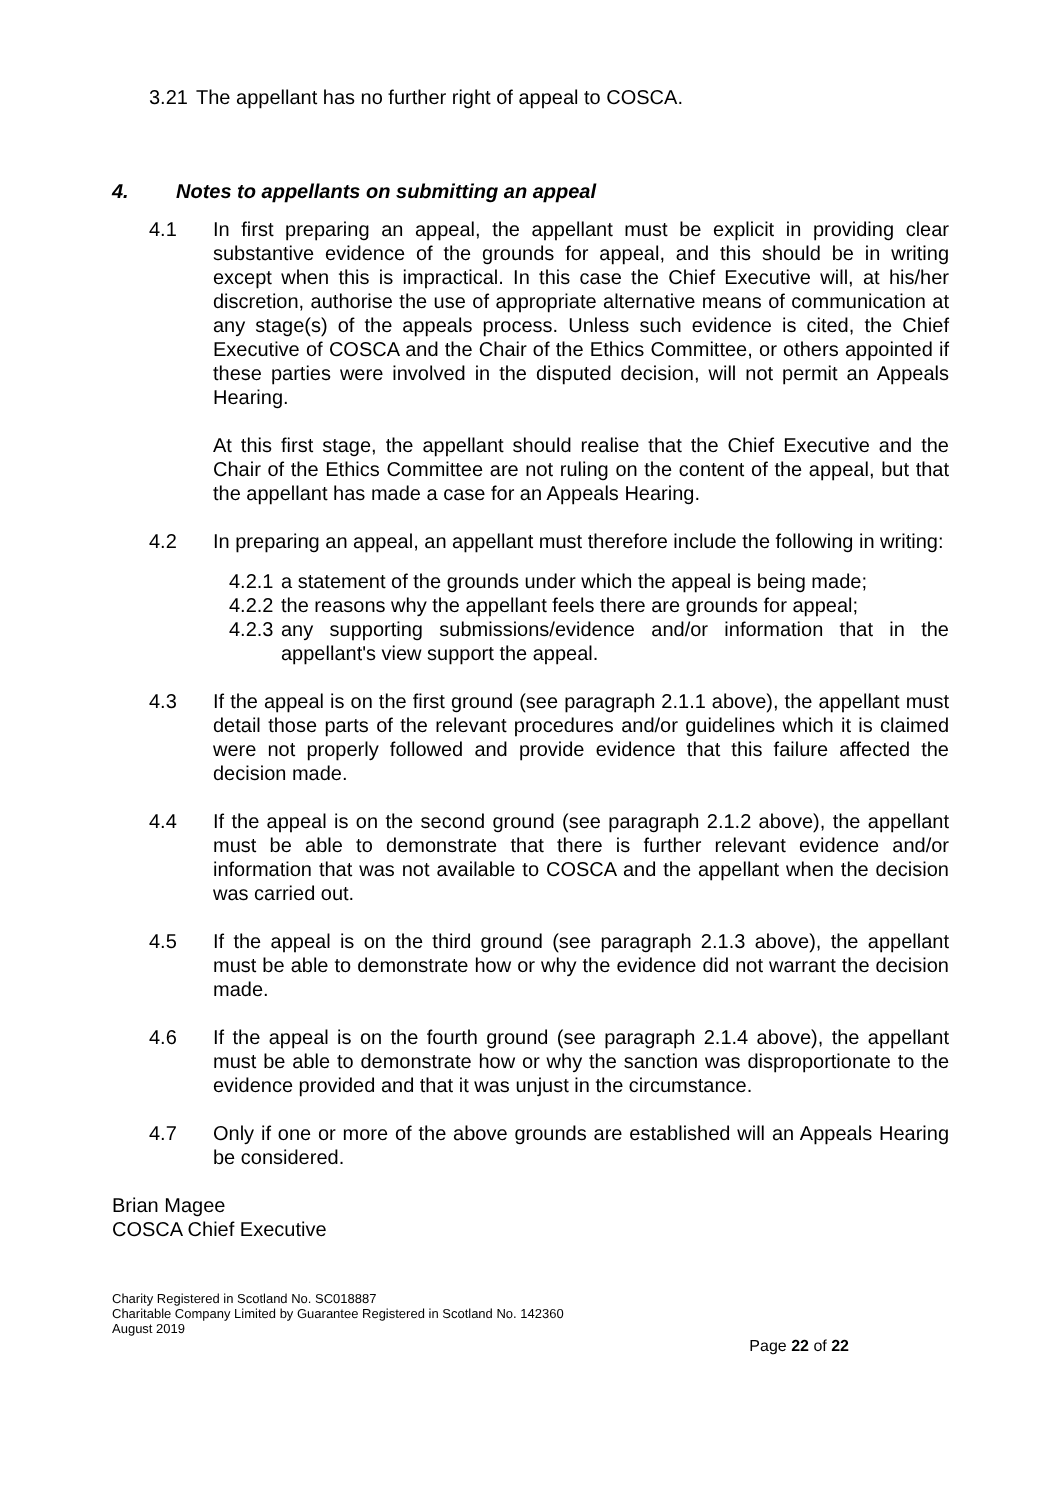3.21
The appellant has no further right of appeal to COSCA.
4. Notes to appellants on submitting an appeal
4.1 In first preparing an appeal, the appellant must be explicit in providing clear substantive evidence of the grounds for appeal, and this should be in writing except when this is impractical. In this case the Chief Executive will, at his/her discretion, authorise the use of appropriate alternative means of communication at any stage(s) of the appeals process. Unless such evidence is cited, the Chief Executive of COSCA and the Chair of the Ethics Committee, or others appointed if these parties were involved in the disputed decision, will not permit an Appeals Hearing.
At this first stage, the appellant should realise that the Chief Executive and the Chair of the Ethics Committee are not ruling on the content of the appeal, but that the appellant has made a case for an Appeals Hearing.
4.2 In preparing an appeal, an appellant must therefore include the following in writing:
4.2.1
a statement of the grounds under which the appeal is being made;
4.2.2
the reasons why the appellant feels there are grounds for appeal;
4.2.3
any supporting submissions/evidence and/or information that in the appellant's view support the appeal.
4.3 If the appeal is on the first ground (see paragraph 2.1.1 above), the appellant must detail those parts of the relevant procedures and/or guidelines which it is claimed were not properly followed and provide evidence that this failure affected the decision made.
4.4 If the appeal is on the second ground (see paragraph 2.1.2 above), the appellant must be able to demonstrate that there is further relevant evidence and/or information that was not available to COSCA and the appellant when the decision was carried out.
4.5 If the appeal is on the third ground (see paragraph 2.1.3 above), the appellant must be able to demonstrate how or why the evidence did not warrant the decision made.
4.6 If the appeal is on the fourth ground (see paragraph 2.1.4 above), the appellant must be able to demonstrate how or why the sanction was disproportionate to the evidence provided and that it was unjust in the circumstance.
4.7 Only if one or more of the above grounds are established will an Appeals Hearing be considered.
Brian Magee
COSCA Chief Executive
Charity Registered in Scotland No. SC018887
Charitable Company Limited by Guarantee Registered in Scotland No. 142360
August 2019
Page 22 of 22